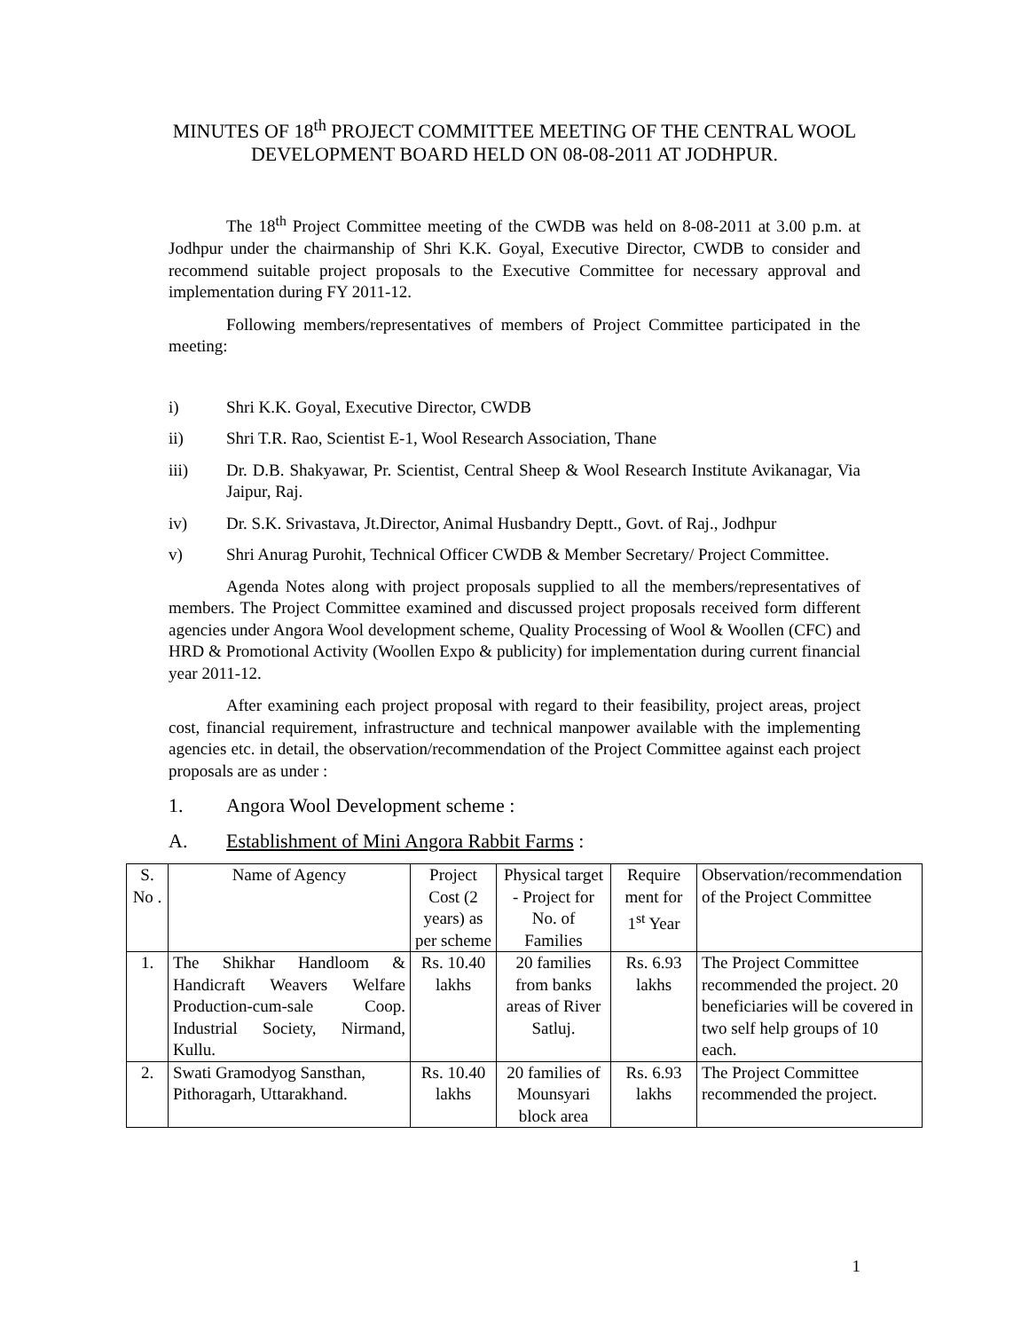MINUTES OF 18<sup>th</sup> PROJECT COMMITTEE MEETING OF THE CENTRAL WOOL DEVELOPMENT BOARD HELD ON 08-08-2011 AT JODHPUR.
The 18<sup>th</sup> Project Committee meeting of the CWDB was held on 8-08-2011 at 3.00 p.m. at Jodhpur under the chairmanship of Shri K.K. Goyal, Executive Director, CWDB to consider and recommend suitable project proposals to the Executive Committee for necessary approval and implementation during FY 2011-12.
Following members/representatives of members of Project Committee participated in the meeting:
i) Shri K.K. Goyal, Executive Director, CWDB
ii) Shri T.R. Rao, Scientist E-1, Wool Research Association, Thane
iii) Dr. D.B. Shakyawar, Pr. Scientist, Central Sheep & Wool Research Institute Avikanagar, Via Jaipur, Raj.
iv) Dr. S.K. Srivastava, Jt.Director, Animal Husbandry Deptt., Govt. of Raj., Jodhpur
v) Shri Anurag Purohit, Technical Officer CWDB & Member Secretary/ Project Committee.
Agenda Notes along with project proposals supplied to all the members/representatives of members. The Project Committee examined and discussed project proposals received form different agencies under Angora Wool development scheme, Quality Processing of Wool & Woollen (CFC) and HRD & Promotional Activity (Woollen Expo & publicity) for implementation during current financial year 2011-12.
After examining each project proposal with regard to their feasibility, project areas, project cost, financial requirement, infrastructure and technical manpower available with the implementing agencies etc. in detail, the observation/recommendation of the Project Committee against each project proposals are as under :
1. Angora Wool Development scheme :
A. Establishment of Mini Angora Rabbit Farms :
| S. No . | Name of Agency | Project Cost (2 years) as per scheme | Physical target - Project for No. of Families | Require ment for 1<sup>st</sup> Year | Observation/recommendation of the Project Committee |
| 1. | The Shikhar Handloom & Handicraft Weavers Welfare Production-cum-sale Coop. Industrial Society, Nirmand, Kullu. | Rs. 10.40 lakhs | 20 families from banks areas of River Satluj. | Rs. 6.93 lakhs | The Project Committee recommended the project. 20 beneficiaries will be covered in two self help groups of 10 each. |
| 2. | Swati Gramodyog Sansthan, Pithoragarh, Uttarakhand. | Rs. 10.40 lakhs | 20 families of Mounsyari block area | Rs. 6.93 lakhs | The Project Committee recommended the project. |
1